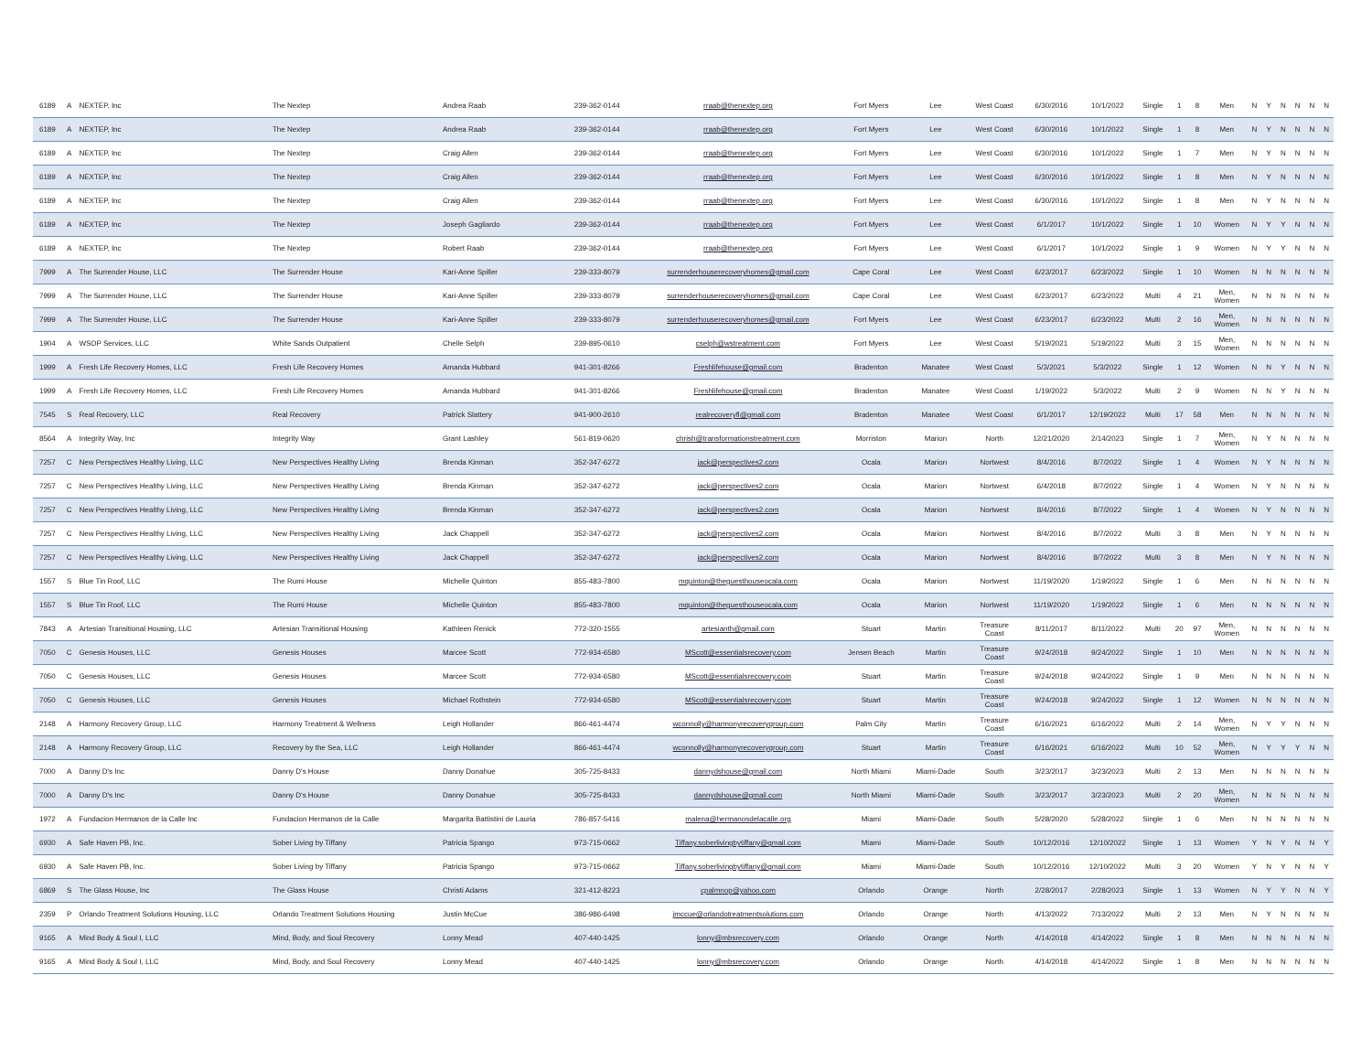| 6189 | A | NEXTEP, Inc | The Nextep | Andrea Raab | 239-362-0144 | rraab@thenextep.org | Fort Myers | Lee | West Coast | 6/30/2016 | 10/1/2022 | Single | 1 | 8 | Men | N | Y | N | N | N | N |
| 6189 | A | NEXTEP, Inc | The Nextep | Andrea Raab | 239-362-0144 | rraab@thenextep.org | Fort Myers | Lee | West Coast | 6/30/2016 | 10/1/2022 | Single | 1 | 8 | Men | N | Y | N | N | N | N |
| 6189 | A | NEXTEP, Inc | The Nextep | Craig Allen | 239-362-0144 | rraab@thenextep.org | Fort Myers | Lee | West Coast | 6/30/2016 | 10/1/2022 | Single | 1 | 7 | Men | N | Y | N | N | N | N |
| 6189 | A | NEXTEP, Inc | The Nextep | Craig Allen | 239-362-0144 | rraab@thenextep.org | Fort Myers | Lee | West Coast | 6/30/2016 | 10/1/2022 | Single | 1 | 8 | Men | N | Y | N | N | N | N |
| 6189 | A | NEXTEP, Inc | The Nextep | Craig Allen | 239-362-0144 | rraab@thenextep.org | Fort Myers | Lee | West Coast | 6/30/2016 | 10/1/2022 | Single | 1 | 8 | Men | N | Y | N | N | N | N |
| 6189 | A | NEXTEP, Inc | The Nextep | Joseph Gagliardo | 239-362-0144 | rraab@thenextep.org | Fort Myers | Lee | West Coast | 6/1/2017 | 10/1/2022 | Single | 1 | 10 | Women | N | Y | Y | N | N | N |
| 6189 | A | NEXTEP, Inc | The Nextep | Robert Raab | 239-362-0144 | rraab@thenextep.org | Fort Myers | Lee | West Coast | 6/1/2017 | 10/1/2022 | Single | 1 | 9 | Women | N | Y | Y | N | N | N |
| 7999 | A | The Surrender House, LLC | The Surrender House | Kari-Anne Spiller | 239-333-8079 | surrenderhouserecoveryhomes@gmail.com | Cape Coral | Lee | West Coast | 6/23/2017 | 6/23/2022 | Single | 1 | 10 | Women | N | N | N | N | N | N |
| 7999 | A | The Surrender House, LLC | The Surrender House | Kari-Anne Spiller | 239-333-8079 | surrenderhouserecoveryhomes@gmail.com | Cape Coral | Lee | West Coast | 6/23/2017 | 6/23/2022 | Multi | 4 | 21 | Men, Women | N | N | N | N | N | N |
| 7999 | A | The Surrender House, LLC | The Surrender House | Kari-Anne Spiller | 239-333-8079 | surrenderhouserecoveryhomes@gmail.com | Fort Myers | Lee | West Coast | 6/23/2017 | 6/23/2022 | Multi | 2 | 16 | Men, Women | N | N | N | N | N | N |
| 1904 | A | WSOP Services, LLC | White Sands Outpatient | Chelle Selph | 239-895-0610 | cselph@wstreatment.com | Fort Myers | Lee | West Coast | 5/19/2021 | 5/19/2022 | Multi | 3 | 15 | Men, Women | N | N | N | N | N | N |
| 1999 | A | Fresh Life Recovery Homes, LLC | Fresh Life Recovery Homes | Amanda Hubbard | 941-301-8266 | Freshlifehouse@gmail.com | Bradenton | Manatee | West Coast | 5/3/2021 | 5/3/2022 | Single | 1 | 12 | Women | N | N | Y | N | N | N |
| 1999 | A | Fresh Life Recovery Homes, LLC | Fresh Life Recovery Homes | Amanda Hubbard | 941-301-8266 | Freshlifehouse@gmail.com | Bradenton | Manatee | West Coast | 1/19/2022 | 5/3/2022 | Multi | 2 | 9 | Women | N | N | Y | N | N | N |
| 7545 | S | Real Recovery, LLC | Real Recovery | Patrick Slattery | 941-900-2610 | realrecoveryfl@gmail.com | Bradenton | Manatee | West Coast | 6/1/2017 | 12/19/2022 | Multi | 17 | 58 | Men | N | N | N | N | N | N |
| 8564 | A | Integrity Way, Inc | Integrity Way | Grant Lashley | 561-819-0620 | chrish@transformationstreatment.com | Morriston | Marion | North | 12/21/2020 | 2/14/2023 | Single | 1 | 7 | Men, Women | N | Y | N | N | N | N |
| 7257 | C | New Perspectives Healthy Living, LLC | New Perspectives Healthy Living | Brenda Kinman | 352-347-6272 | jack@perspectives2.com | Ocala | Marion | Nortwest | 8/4/2016 | 8/7/2022 | Single | 1 | 4 | Women | N | Y | N | N | N | N |
| 7257 | C | New Perspectives Healthy Living, LLC | New Perspectives Healthy Living | Brenda Kinman | 352-347-6272 | jack@perspectives2.com | Ocala | Marion | Nortwest | 6/4/2018 | 8/7/2022 | Single | 1 | 4 | Women | N | Y | N | N | N | N |
| 7257 | C | New Perspectives Healthy Living, LLC | New Perspectives Healthy Living | Brenda Kinman | 352-347-6272 | jack@perspectives2.com | Ocala | Marion | Nortwest | 8/4/2016 | 8/7/2022 | Single | 1 | 4 | Women | N | Y | N | N | N | N |
| 7257 | C | New Perspectives Healthy Living, LLC | New Perspectives Healthy Living | Jack Chappell | 352-347-6272 | jack@perspectives2.com | Ocala | Marion | Nortwest | 8/4/2016 | 8/7/2022 | Multi | 3 | 8 | Men | N | Y | N | N | N | N |
| 7257 | C | New Perspectives Healthy Living, LLC | New Perspectives Healthy Living | Jack Chappell | 352-347-6272 | jack@perspectives2.com | Ocala | Marion | Nortwest | 8/4/2016 | 8/7/2022 | Multi | 3 | 8 | Men | N | Y | N | N | N | N |
| 1557 | S | Blue Tin Roof, LLC | The Rumi House | Michelle Quinton | 855-483-7800 | mquinton@theguesthouseocala.com | Ocala | Marion | Nortwest | 11/19/2020 | 1/19/2022 | Single | 1 | 6 | Men | N | N | N | N | N | N |
| 1557 | S | Blue Tin Roof, LLC | The Rumi House | Michelle Quinton | 855-483-7800 | mquinton@theguesthouseocala.com | Ocala | Marion | Nortwest | 11/19/2020 | 1/19/2022 | Single | 1 | 6 | Men | N | N | N | N | N | N |
| 7843 | A | Artesian Transitional Housing, LLC | Artesian Transitional Housing | Kathleen Renick | 772-320-1555 | artesianth@gmail.com | Stuart | Martin | Treasure Coast | 8/11/2017 | 8/11/2022 | Multi | 20 | 97 | Men, Women | N | N | N | N | N | N |
| 7050 | C | Genesis Houses, LLC | Genesis Houses | Marcee Scott | 772-934-6580 | MScott@essentialsrecovery.com | Jensen Beach | Martin | Treasure Coast | 9/24/2018 | 9/24/2022 | Single | 1 | 10 | Men | N | N | N | N | N | N |
| 7050 | C | Genesis Houses, LLC | Genesis Houses | Marcee Scott | 772-934-6580 | MScott@essentialsrecovery.com | Stuart | Martin | Treasure Coast | 9/24/2018 | 9/24/2022 | Single | 1 | 9 | Men | N | N | N | N | N | N |
| 7050 | C | Genesis Houses, LLC | Genesis Houses | Michael Rothstein | 772-934-6580 | MScott@essentialsrecovery.com | Stuart | Martin | Treasure Coast | 9/24/2018 | 9/24/2022 | Single | 1 | 12 | Women | N | N | N | N | N | N |
| 2148 | A | Harmony Recovery Group, LLC | Harmony Treatment & Wellness | Leigh Hollander | 866-461-4474 | wconnolly@harmonyrecoverygroup.com | Palm City | Martin | Treasure Coast | 6/16/2021 | 6/16/2022 | Multi | 2 | 14 | Men, Women | N | Y | Y | N | N | N |
| 2148 | A | Harmony Recovery Group, LLC | Recovery by the Sea, LLC | Leigh Hollander | 866-461-4474 | wconnolly@harmonyrecoverygroup.com | Stuart | Martin | Treasure Coast | 6/16/2021 | 6/16/2022 | Multi | 10 | 52 | Men, Women | N | Y | Y | Y | N | N |
| 7000 | A | Danny D's Inc | Danny D's House | Danny Donahue | 305-725-8433 | dannydshouse@gmail.com | North Miami | Miami-Dade | South | 3/23/2017 | 3/23/2023 | Multi | 2 | 13 | Men | N | N | N | N | N | N |
| 7000 | A | Danny D's Inc | Danny D's House | Danny Donahue | 305-725-8433 | dannydshouse@gmail.com | North Miami | Miami-Dade | South | 3/23/2017 | 3/23/2023 | Multi | 2 | 20 | Men, Women | N | N | N | N | N | N |
| 1972 | A | Fundacion Hermanos de la Calle Inc | Fundacion Hermanos de la Calle | Margarita Battistini de Lauria | 786-857-5416 | malena@hermanosdelacalle.org | Miami | Miami-Dade | South | 5/28/2020 | 5/28/2022 | Single | 1 | 6 | Men | N | N | N | N | N | N |
| 6930 | A | Safe Haven PB, Inc. | Sober Living by Tiffany | Patricia Spango | 973-715-0662 | Tiffany.soberlivingbytiffany@gmail.com | Miami | Miami-Dade | South | 10/12/2016 | 12/10/2022 | Single | 1 | 13 | Women | Y | N | Y | N | N | Y |
| 6930 | A | Safe Haven PB, Inc. | Sober Living by Tiffany | Patricia Spango | 973-715-0662 | Tiffany.soberlivingbytiffany@gmail.com | Miami | Miami-Dade | South | 10/12/2016 | 12/10/2022 | Multi | 3 | 20 | Women | Y | N | Y | N | N | Y |
| 6869 | S | The Glass House, Inc | The Glass House | Christi Adams | 321-412-8223 | cpalmnop@yahoo.com | Orlando | Orange | North | 2/28/2017 | 2/28/2023 | Single | 1 | 13 | Women | N | Y | Y | N | N | Y |
| 2359 | P | Orlando Treatment Solutions Housing, LLC | Orlando Treatment Solutions Housing | Justin McCue | 386-986-6498 | jmccue@orlandotreatmentsolutions.com | Orlando | Orange | North | 4/13/2022 | 7/13/2022 | Multi | 2 | 13 | Men | N | Y | N | N | N | N |
| 9165 | A | Mind Body & Soul I, LLC | Mind, Body, and Soul Recovery | Lonny Mead | 407-440-1425 | lonny@mbsrecovery.com | Orlando | Orange | North | 4/14/2018 | 4/14/2022 | Single | 1 | 8 | Men | N | N | N | N | N | N |
| 9165 | A | Mind Body & Soul I, LLC | Mind, Body, and Soul Recovery | Lonny Mead | 407-440-1425 | lonny@mbsrecovery.com | Orlando | Orange | North | 4/14/2018 | 4/14/2022 | Single | 1 | 8 | Men | N | N | N | N | N | N |